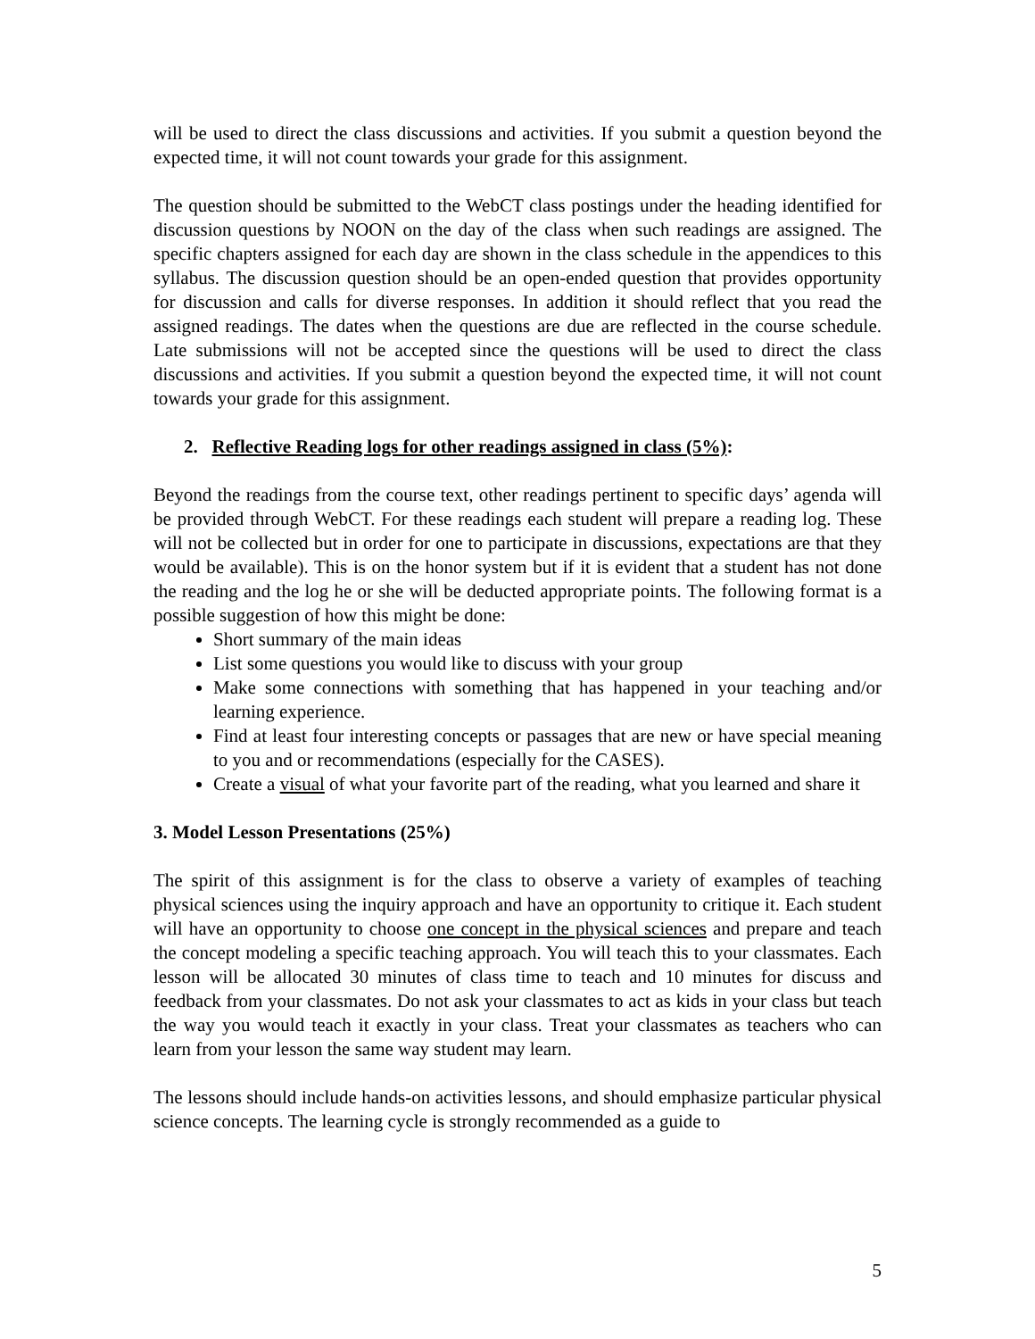will be used to direct the class discussions and activities. If you submit a question beyond the expected time, it will not count towards your grade for this assignment.
The question should be submitted to the WebCT class postings under the heading identified for discussion questions by NOON on the day of the class when such readings are assigned. The specific chapters assigned for each day are shown in the class schedule in the appendices to this syllabus. The discussion question should be an open-ended question that provides opportunity for discussion and calls for diverse responses. In addition it should reflect that you read the assigned readings. The dates when the questions are due are reflected in the course schedule. Late submissions will not be accepted since the questions will be used to direct the class discussions and activities. If you submit a question beyond the expected time, it will not count towards your grade for this assignment.
2. Reflective Reading logs for other readings assigned in class (5%):
Beyond the readings from the course text, other readings pertinent to specific days’ agenda will be provided through WebCT. For these readings each student will prepare a reading log. These will not be collected but in order for one to participate in discussions, expectations are that they would be available). This is on the honor system but if it is evident that a student has not done the reading and the log he or she will be deducted appropriate points. The following format is a possible suggestion of how this might be done:
Short summary of the main ideas
List some questions you would like to discuss with your group
Make some connections with something that has happened in your teaching and/or learning experience.
Find at least four interesting concepts or passages that are new or have special meaning to you and or recommendations (especially for the CASES).
Create a visual of what your favorite part of the reading, what you learned and share it
3. Model Lesson Presentations (25%)
The spirit of this assignment is for the class to observe a variety of examples of teaching physical sciences using the inquiry approach and have an opportunity to critique it. Each student will have an opportunity to choose one concept in the physical sciences and prepare and teach the concept modeling a specific teaching approach. You will teach this to your classmates. Each lesson will be allocated 30 minutes of class time to teach and 10 minutes for discuss and feedback from your classmates. Do not ask your classmates to act as kids in your class but teach the way you would teach it exactly in your class. Treat your classmates as teachers who can learn from your lesson the same way student may learn.
The lessons should include hands-on activities lessons, and should emphasize particular physical science concepts. The learning cycle is strongly recommended as a guide to
5